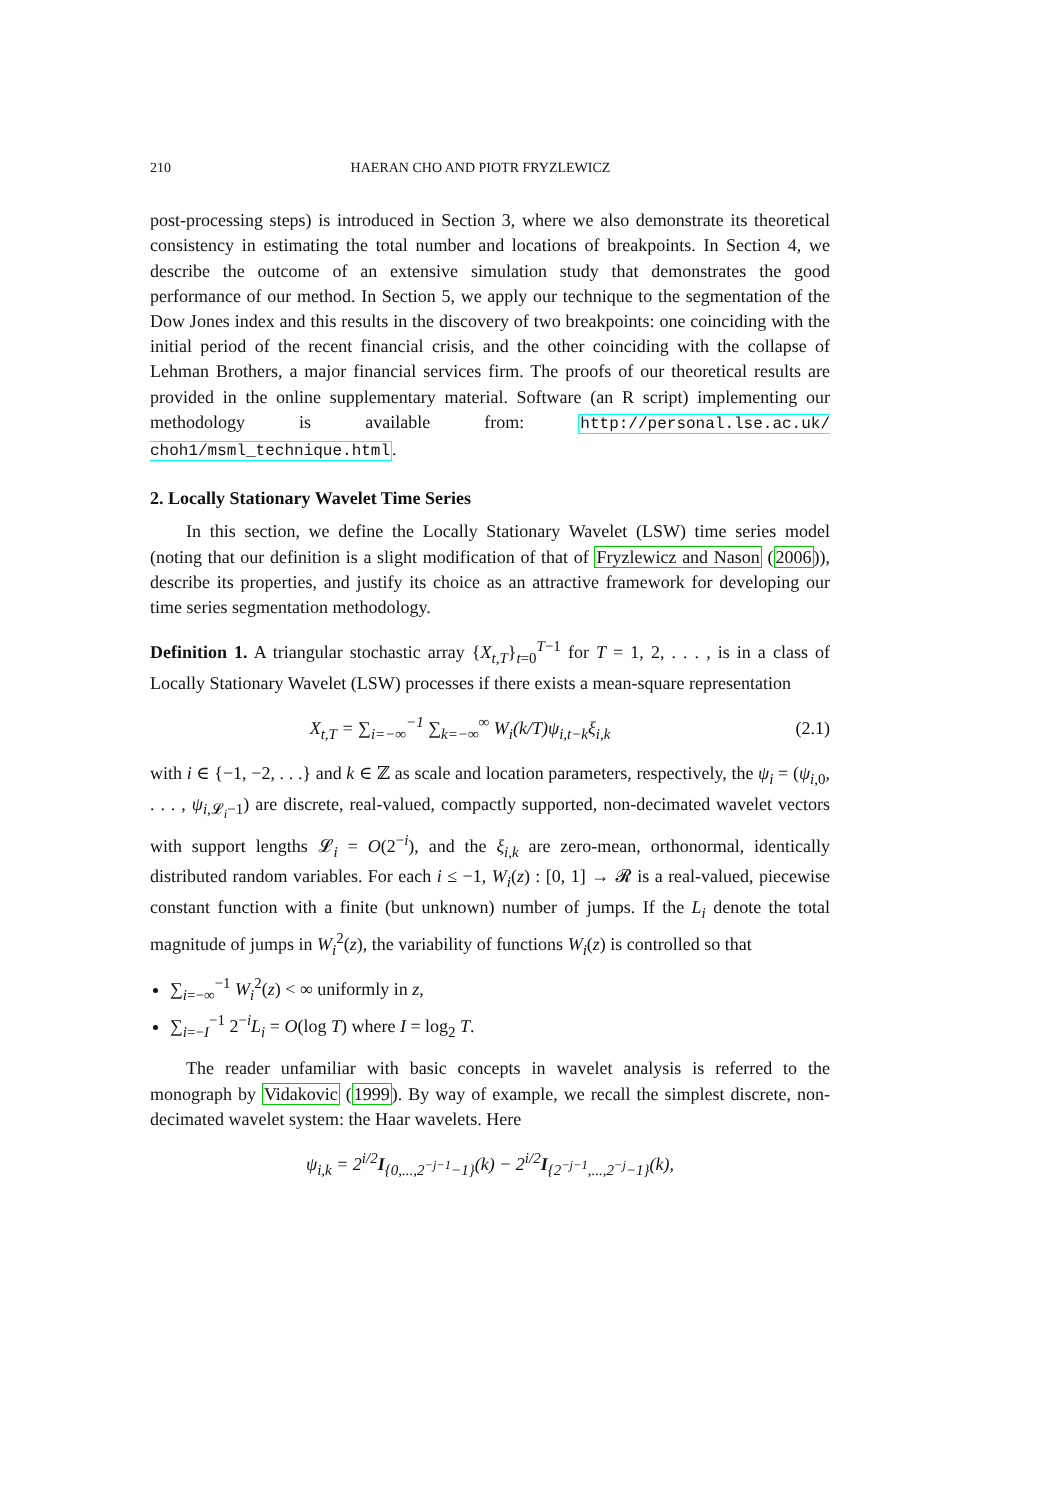210 HAERAN CHO AND PIOTR FRYZLEWICZ
post-processing steps) is introduced in Section 3, where we also demonstrate its theoretical consistency in estimating the total number and locations of breakpoints. In Section 4, we describe the outcome of an extensive simulation study that demonstrates the good performance of our method. In Section 5, we apply our technique to the segmentation of the Dow Jones index and this results in the discovery of two breakpoints: one coinciding with the initial period of the recent financial crisis, and the other coinciding with the collapse of Lehman Brothers, a major financial services firm. The proofs of our theoretical results are provided in the online supplementary material. Software (an R script) implementing our methodology is available from: http://personal.lse.ac.uk/ choh1/msml_technique.html.
2. Locally Stationary Wavelet Time Series
In this section, we define the Locally Stationary Wavelet (LSW) time series model (noting that our definition is a slight modification of that of Fryzlewicz and Nason (2006)), describe its properties, and justify its choice as an attractive framework for developing our time series segmentation methodology.
Definition 1. A triangular stochastic array {X<sub>t,T</sub>}<sub>t=0</sub><sup>T−1</sup> for T = 1, 2, . . . , is in a class of Locally Stationary Wavelet (LSW) processes if there exists a mean-square representation
X<sub>t,T</sub> = ∑<sub>i=−∞</sub><sup>−1</sup> ∑<sub>k=−∞</sub><sup>∞</sup> W<sub>i</sub>(k/T)ψ<sub>i,t−k</sub>ξ<sub>i,k</sub> (2.1)
with i ∈ {−1, −2, . . .} and k ∈ ℤ as scale and location parameters, respectively, the ψ<sub>i</sub> = (ψ<sub>i,0</sub>, . . . , ψ<sub>i,𝓛<sub>i</sub>−1</sub>) are discrete, real-valued, compactly supported, non-decimated wavelet vectors with support lengths 𝓛<sub>i</sub> = O(2<sup>−i</sup>), and the ξ<sub>i,k</sub> are zero-mean, orthonormal, identically distributed random variables. For each i ≤ −1, W<sub>i</sub>(z) : [0, 1] → 𝓡 is a real-valued, piecewise constant function with a finite (but unknown) number of jumps. If the L<sub>i</sub> denote the total magnitude of jumps in W<sub>i</sub><sup>2</sup>(z), the variability of functions W<sub>i</sub>(z) is controlled so that
∑<sub>i=−∞</sub><sup>−1</sup> W<sub>i</sub><sup>2</sup>(z) < ∞ uniformly in z,
∑<sub>i=−I</sub><sup>−1</sup> 2<sup>−i</sup>L<sub>i</sub> = O(log T) where I = log<sub>2</sub> T.
The reader unfamiliar with basic concepts in wavelet analysis is referred to the monograph by Vidakovic (1999). By way of example, we recall the simplest discrete, non-decimated wavelet system: the Haar wavelets. Here
ψ<sub>i,k</sub> = 2<sup>i/2</sup>I<sub>{0,...,2<sup>−j−1</sup>−1}</sub>(k) − 2<sup>i/2</sup>I<sub>{2<sup>−j−1</sup>,...,2<sup>−j</sup>−1}</sub>(k),